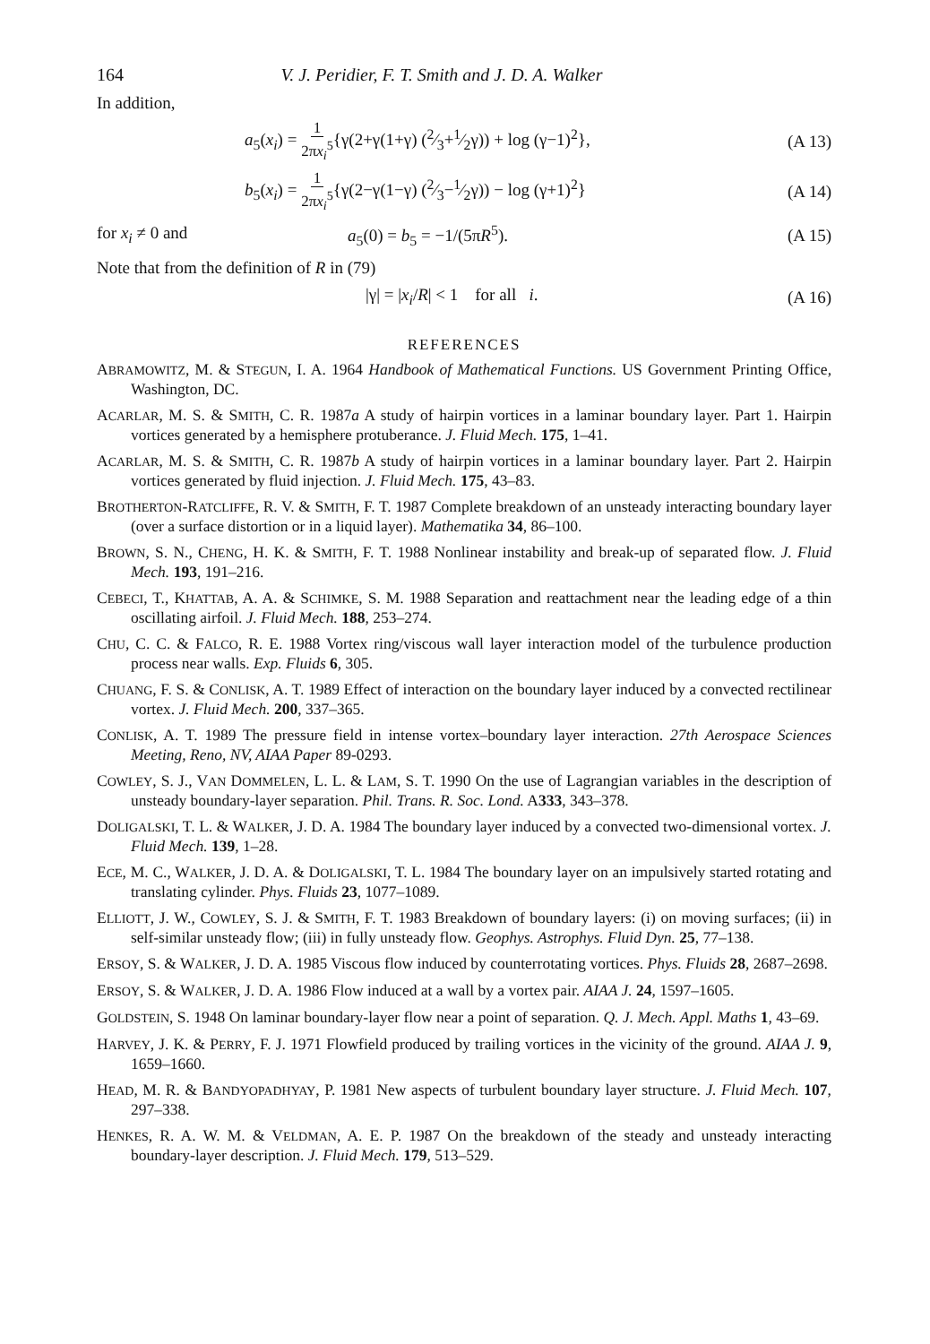164 V. J. Peridier, F. T. Smith and J. D. A. Walker
In addition,
a<sub>5</sub>(x<sub>i</sub>) = 1 2πx<sub>i</sub><sup>5</sup>{γ(2+γ(1+γ) (2⁄3+1⁄2γ)) + log (γ−1)<sup>2</sup>}, (A 13)
b<sub>5</sub>(x<sub>i</sub>) = 1 2πx<sub>i</sub><sup>5</sup>{γ(2−γ(1−γ) (2⁄3−1⁄2γ)) − log (γ+1)<sup>2</sup>} (A 14)
for x<sub>i</sub> ≠ 0 and a<sub>5</sub>(0) = b<sub>5</sub> = −1/(5πR<sup>5</sup>). (A 15)
Note that from the definition of R in (79)
|γ| = |x<sub>i</sub>/R| < 1 for all i. (A 16)
REFERENCES
ABRAMOWITZ, M. & STEGUN, I. A. 1964 Handbook of Mathematical Functions. US Government Printing Office, Washington, DC.
ACARLAR, M. S. & SMITH, C. R. 1987a A study of hairpin vortices in a laminar boundary layer. Part 1. Hairpin vortices generated by a hemisphere protuberance. J. Fluid Mech. 175, 1–41.
ACARLAR, M. S. & SMITH, C. R. 1987b A study of hairpin vortices in a laminar boundary layer. Part 2. Hairpin vortices generated by fluid injection. J. Fluid Mech. 175, 43–83.
BROTHERTON-RATCLIFFE, R. V. & SMITH, F. T. 1987 Complete breakdown of an unsteady interacting boundary layer (over a surface distortion or in a liquid layer). Mathematika 34, 86–100.
BROWN, S. N., CHENG, H. K. & SMITH, F. T. 1988 Nonlinear instability and break-up of separated flow. J. Fluid Mech. 193, 191–216.
CEBECI, T., KHATTAB, A. A. & SCHIMKE, S. M. 1988 Separation and reattachment near the leading edge of a thin oscillating airfoil. J. Fluid Mech. 188, 253–274.
CHU, C. C. & FALCO, R. E. 1988 Vortex ring/viscous wall layer interaction model of the turbulence production process near walls. Exp. Fluids 6, 305.
CHUANG, F. S. & CONLISK, A. T. 1989 Effect of interaction on the boundary layer induced by a convected rectilinear vortex. J. Fluid Mech. 200, 337–365.
CONLISK, A. T. 1989 The pressure field in intense vortex–boundary layer interaction. 27th Aerospace Sciences Meeting, Reno, NV, AIAA Paper 89-0293.
COWLEY, S. J., VAN DOMMELEN, L. L. & LAM, S. T. 1990 On the use of Lagrangian variables in the description of unsteady boundary-layer separation. Phil. Trans. R. Soc. Lond. A333, 343–378.
DOLIGALSKI, T. L. & WALKER, J. D. A. 1984 The boundary layer induced by a convected two-dimensional vortex. J. Fluid Mech. 139, 1–28.
ECE, M. C., WALKER, J. D. A. & DOLIGALSKI, T. L. 1984 The boundary layer on an impulsively started rotating and translating cylinder. Phys. Fluids 23, 1077–1089.
ELLIOTT, J. W., COWLEY, S. J. & SMITH, F. T. 1983 Breakdown of boundary layers: (i) on moving surfaces; (ii) in self-similar unsteady flow; (iii) in fully unsteady flow. Geophys. Astrophys. Fluid Dyn. 25, 77–138.
ERSOY, S. & WALKER, J. D. A. 1985 Viscous flow induced by counterrotating vortices. Phys. Fluids 28, 2687–2698.
ERSOY, S. & WALKER, J. D. A. 1986 Flow induced at a wall by a vortex pair. AIAA J. 24, 1597–1605.
GOLDSTEIN, S. 1948 On laminar boundary-layer flow near a point of separation. Q. J. Mech. Appl. Maths 1, 43–69.
HARVEY, J. K. & PERRY, F. J. 1971 Flowfield produced by trailing vortices in the vicinity of the ground. AIAA J. 9, 1659–1660.
HEAD, M. R. & BANDYOPADHYAY, P. 1981 New aspects of turbulent boundary layer structure. J. Fluid Mech. 107, 297–338.
HENKES, R. A. W. M. & VELDMAN, A. E. P. 1987 On the breakdown of the steady and unsteady interacting boundary-layer description. J. Fluid Mech. 179, 513–529.